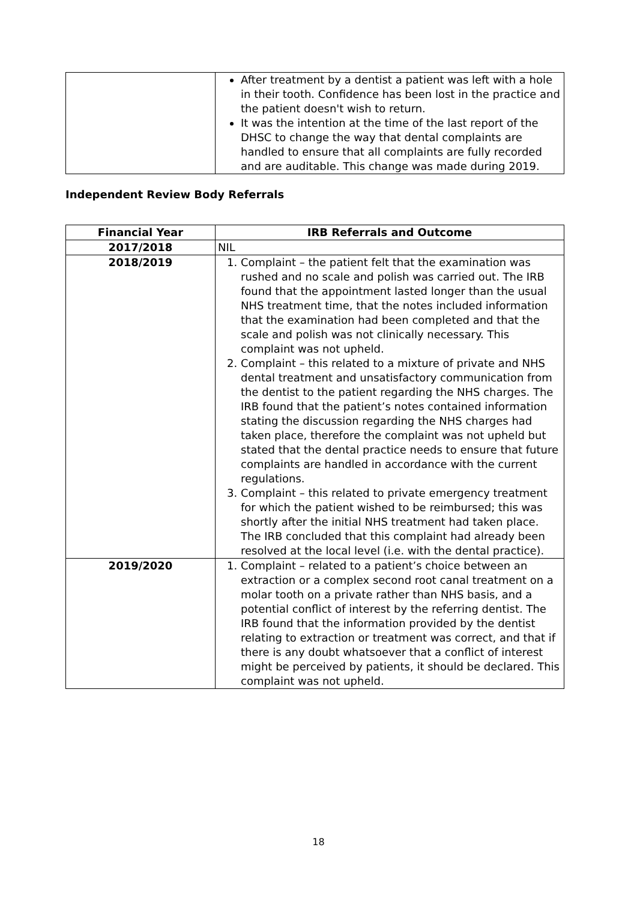| | After treatment by a dentist a patient was left with a hole in their tooth. Confidence has been lost in the practice and the patient doesn't wish to return. It was the intention at the time of the last report of the DHSC to change the way that dental complaints are handled to ensure that all complaints are fully recorded and are auditable. This change was made during 2019. |
Independent Review Body Referrals
| Financial Year | IRB Referrals and Outcome |
| --- | --- |
| 2017/2018 | NIL |
| 2018/2019 | 1. Complaint – the patient felt that the examination was rushed and no scale and polish was carried out. The IRB found that the appointment lasted longer than the usual NHS treatment time, that the notes included information that the examination had been completed and that the scale and polish was not clinically necessary. This complaint was not upheld. 2. Complaint – this related to a mixture of private and NHS dental treatment and unsatisfactory communication from the dentist to the patient regarding the NHS charges. The IRB found that the patient’s notes contained information stating the discussion regarding the NHS charges had taken place, therefore the complaint was not upheld but stated that the dental practice needs to ensure that future complaints are handled in accordance with the current regulations. 3. Complaint – this related to private emergency treatment for which the patient wished to be reimbursed; this was shortly after the initial NHS treatment had taken place. The IRB concluded that this complaint had already been resolved at the local level (i.e. with the dental practice). |
| 2019/2020 | 1. Complaint – related to a patient’s choice between an extraction or a complex second root canal treatment on a molar tooth on a private rather than NHS basis, and a potential conflict of interest by the referring dentist. The IRB found that the information provided by the dentist relating to extraction or treatment was correct, and that if there is any doubt whatsoever that a conflict of interest might be perceived by patients, it should be declared. This complaint was not upheld. |
18